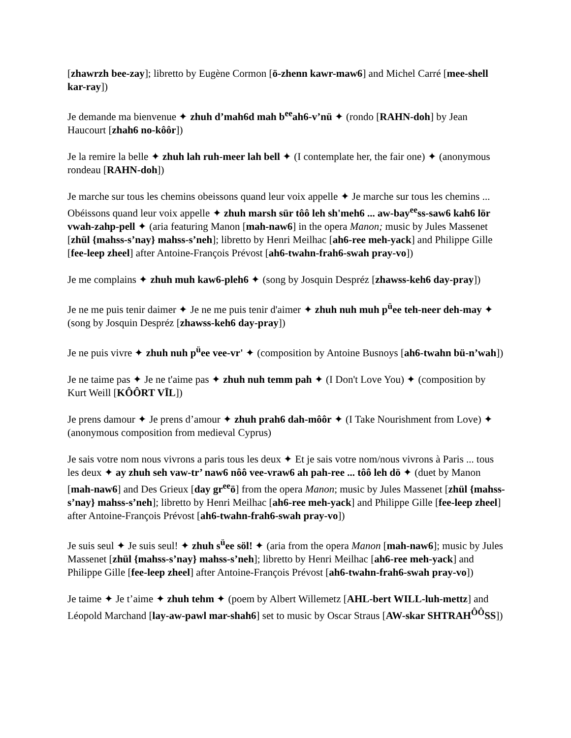[zhawrzh bee-zay]; libretto by Eugène Cormon [ö-zhenn kawr-maw6] and Michel Carré [mee-shell kar-ray])
Je demande ma bienvenue ✦ zhuh d’mah6d mah b<sup>ee</sup>ah6-v’nü ✦ (rondo [RAHN-doh] by Jean Haucourt [zhah6 no-kôôr])
Je la remire la belle ✦ zhuh lah ruh-meer lah bell ✦ (I contemplate her, the fair one) ✦ (anonymous rondeau [RAHN-doh])
Je marche sur tous les chemins obeissons quand leur voix appelle ✦ Je marche sur tous les chemins ... Obéissons quand leur voix appelle ✦ zhuh marsh sür tôô leh sh'meh6 ... aw-bay<sup>ee</sup>ss-saw6 kah6 lör vwah-zahp-pell ✦ (aria featuring Manon [mah-naw6] in the opera Manon; music by Jules Massenet [zhül {mahss-s’nay} mahss-s’neh]; libretto by Henri Meilhac [ah6-ree meh-yack] and Philippe Gille [fee-leep zheel] after Antoine-François Prévost [ah6-twahn-frah6-swah pray-vo])
Je me complains ✦ zhuh muh kaw6-pleh6 ✦ (song by Josquin Despréz [zhawss-keh6 day-pray])
Je ne me puis tenir daimer ✦ Je ne me puis tenir d'aimer ✦ zhuh nuh muh p<sup>ü</sup>ee teh-neer deh-may ✦ (song by Josquin Despréz [zhawss-keh6 day-pray])
Je ne puis vivre ✦ zhuh nuh p<sup>ü</sup>ee vee-vr' ✦ (composition by Antoine Busnoys [ah6-twahn bü-n’wah])
Je ne taime pas ✦ Je ne t'aime pas ✦ zhuh nuh temm pah ✦ (I Don't Love You) ✦ (composition by Kurt Weill [KÔÔRT VĪL])
Je prens damour ✦ Je prens d’amour ✦ zhuh prah6 dah-môôr ✦ (I Take Nourishment from Love) ✦ (anonymous composition from medieval Cyprus)
Je sais votre nom nous vivrons a paris tous les deux ✦ Et je sais votre nom/nous vivrons à Paris ... tous les deux ✦ ay zhuh seh vaw-tr’ naw6 nôô vee-vraw6 ah pah-ree ... tôô leh dö ✦ (duet by Manon [mah-naw6] and Des Grieux [day gr<sup>ee</sup>ö] from the opera Manon; music by Jules Massenet [zhül {mahss-s’nay} mahss-s’neh]; libretto by Henri Meilhac [ah6-ree meh-yack] and Philippe Gille [fee-leep zheel] after Antoine-François Prévost [ah6-twahn-frah6-swah pray-vo])
Je suis seul ✦ Je suis seul! ✦ zhuh s<sup>ü</sup>ee söl! ✦ (aria from the opera Manon [mah-naw6]; music by Jules Massenet [zhül {mahss-s’nay} mahss-s’neh]; libretto by Henri Meilhac [ah6-ree meh-yack] and Philippe Gille [fee-leep zheel] after Antoine-François Prévost [ah6-twahn-frah6-swah pray-vo])
Je taime ✦ Je t’aime ✦ zhuh tehm ✦ (poem by Albert Willemetz [AHL-bert WILL-luh-mettz] and Léopold Marchand [lay-aw-pawl mar-shah6] set to music by Oscar Straus [AW-skar SHTRAH<sup>ÔÔ</sup>SS])